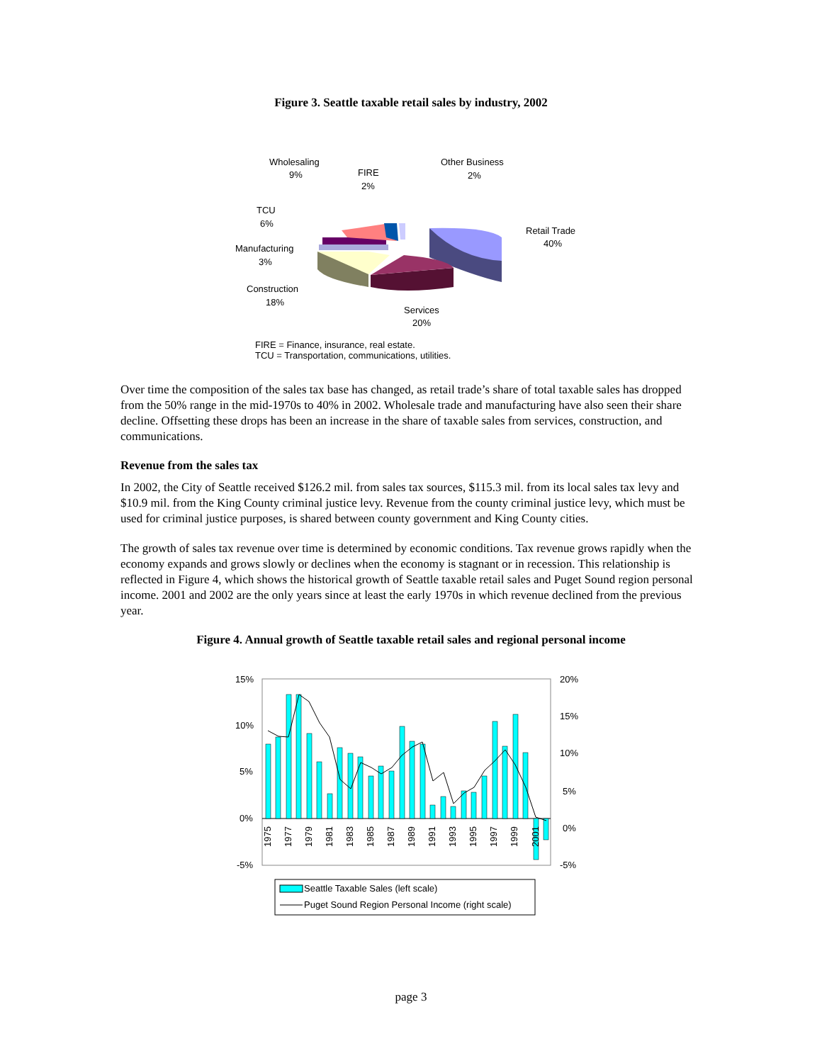Figure 3. Seattle taxable retail sales by industry, 2002
Wholesaling
9%
FIRE
2%
Other Business
2%
TCU
6%
Retail Trade
40%
Manufacturing
3%
Construction
18%
Services
20%
FIRE = Finance, insurance, real estate.
TCU = Transportation, communications, utilities.
Over time the composition of the sales tax base has changed, as retail trade’s share of total taxable sales has dropped from the 50% range in the mid-1970s to 40% in 2002. Wholesale trade and manufacturing have also seen their share decline. Offsetting these drops has been an increase in the share of taxable sales from services, construction, and communications.
Revenue from the sales tax
In 2002, the City of Seattle received $126.2 mil. from sales tax sources, $115.3 mil. from its local sales tax levy and $10.9 mil. from the King County criminal justice levy. Revenue from the county criminal justice levy, which must be used for criminal justice purposes, is shared between county government and King County cities.
The growth of sales tax revenue over time is determined by economic conditions. Tax revenue grows rapidly when the economy expands and grows slowly or declines when the economy is stagnant or in recession. This relationship is reflected in Figure 4, which shows the historical growth of Seattle taxable retail sales and Puget Sound region personal income. 2001 and 2002 are the only years since at least the early 1970s in which revenue declined from the previous year.
Figure 4. Annual growth of Seattle taxable retail sales and regional personal income
15%
10%
5%
0%
-5%
20%
15%
10%
5%
0%
-5%
1975
1977
1979
1981
1983
1985
1987
1989
1991
1993
1995
1997
1999
2001
Seattle Taxable Sales (left scale)
Puget Sound Region Personal Income (right scale)
page 3